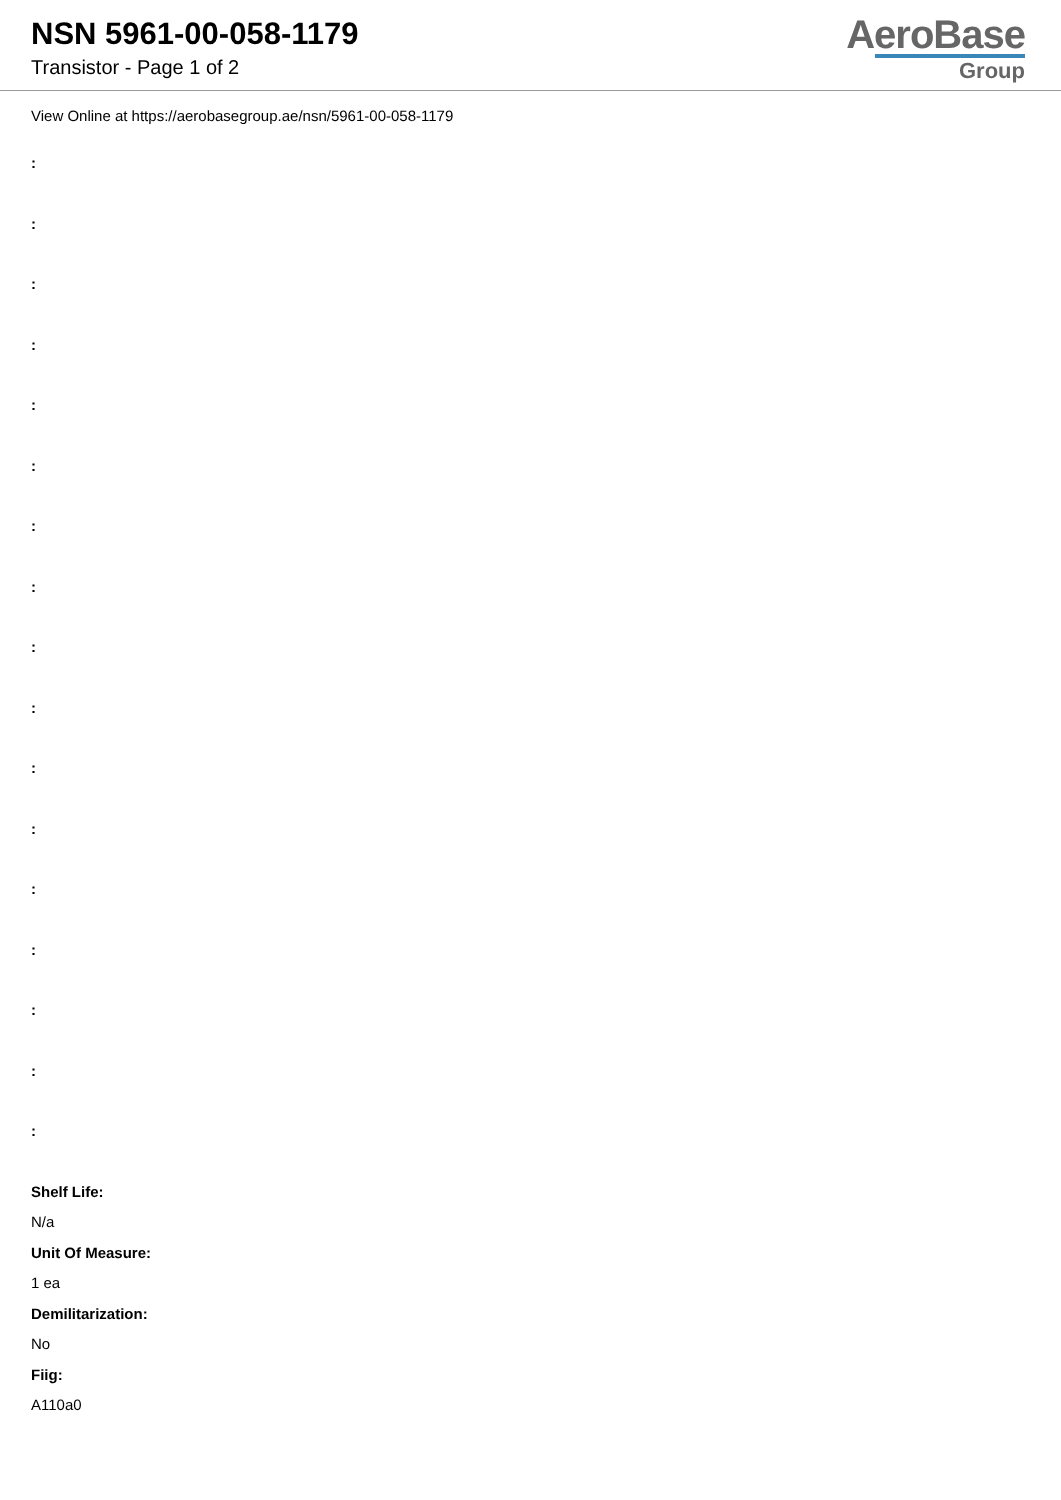NSN 5961-00-058-1179
Transistor - Page 1 of 2
AeroBase
Group
View Online at https://aerobasegroup.ae/nsn/5961-00-058-1179
:
:
:
:
:
:
:
:
:
:
:
:
:
:
:
:
:
Shelf Life:
N/a
Unit Of Measure:
1 ea
Demilitarization:
No
Fiig:
A110a0